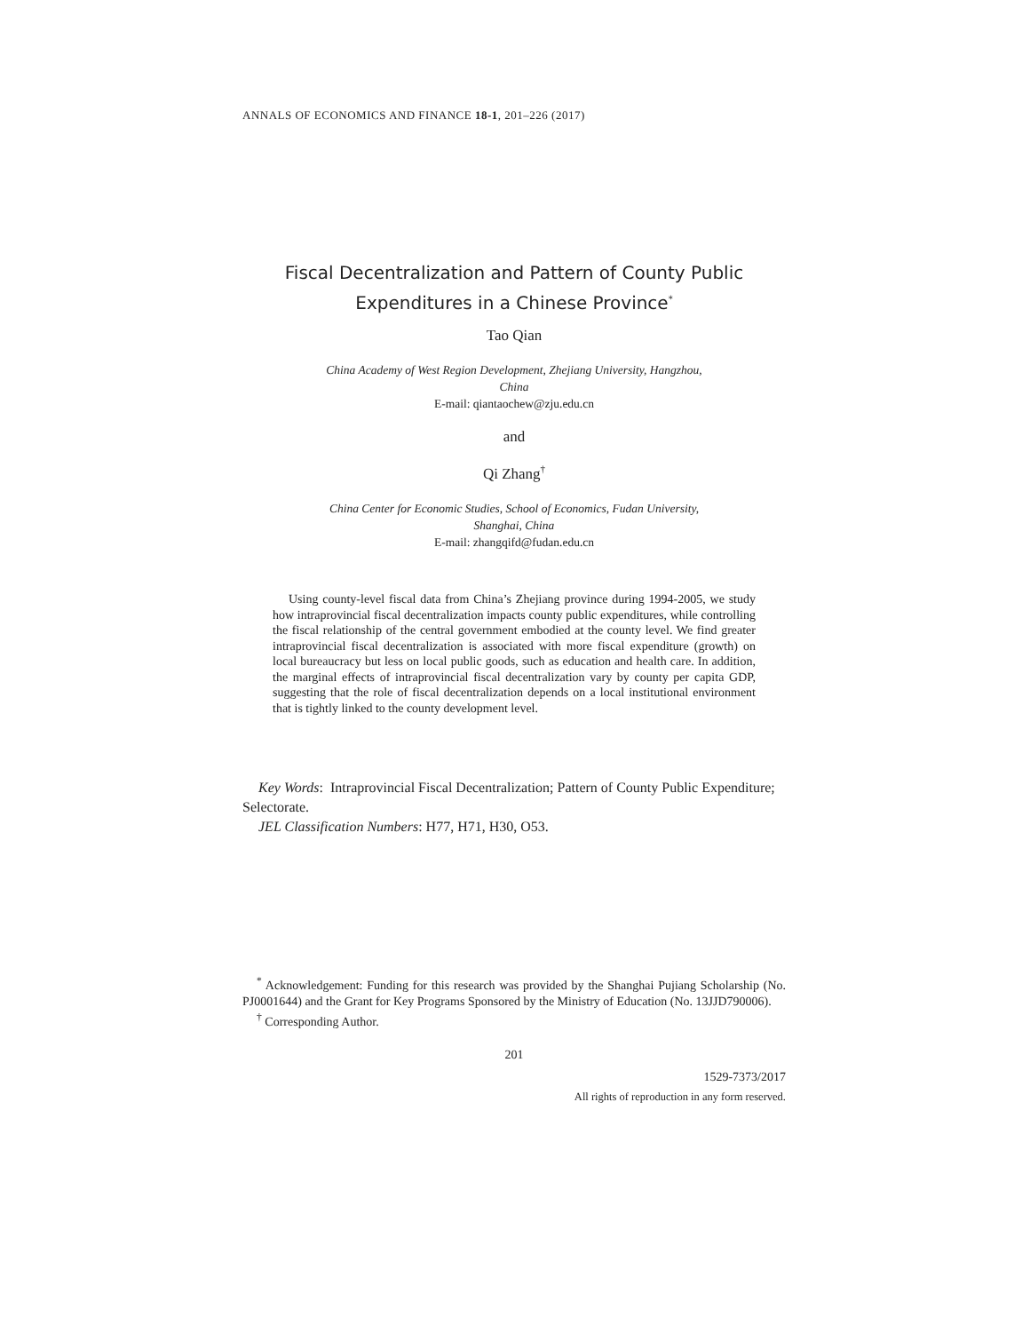ANNALS OF ECONOMICS AND FINANCE 18-1, 201–226 (2017)
Fiscal Decentralization and Pattern of County Public
Expenditures in a Chinese Province<sup>*</sup>
Tao Qian
China Academy of West Region Development, Zhejiang University, Hangzhou,
China
E-mail: qiantaochew@zju.edu.cn
and
Qi Zhang<sup>†</sup>
China Center for Economic Studies, School of Economics, Fudan University,
Shanghai, China
E-mail: zhangqifd@fudan.edu.cn
Using county-level fiscal data from China’s Zhejiang province during 1994-2005, we study how intraprovincial fiscal decentralization impacts county public expenditures, while controlling the fiscal relationship of the central government embodied at the county level. We find greater intraprovincial fiscal decentralization is associated with more fiscal expenditure (growth) on local bureaucracy but less on local public goods, such as education and health care. In addition, the marginal effects of intraprovincial fiscal decentralization vary by county per capita GDP, suggesting that the role of fiscal decentralization depends on a local institutional environment that is tightly linked to the county development level.
Key Words: Intraprovincial Fiscal Decentralization; Pattern of County Public Expenditure; Selectorate.
JEL Classification Numbers: H77, H71, H30, O53.
<sup>*</sup> Acknowledgement: Funding for this research was provided by the Shanghai Pujiang Scholarship (No. PJ0001644) and the Grant for Key Programs Sponsored by the Ministry of Education (No. 13JJD790006).
<sup>†</sup> Corresponding Author.
201
1529-7373/2017
All rights of reproduction in any form reserved.